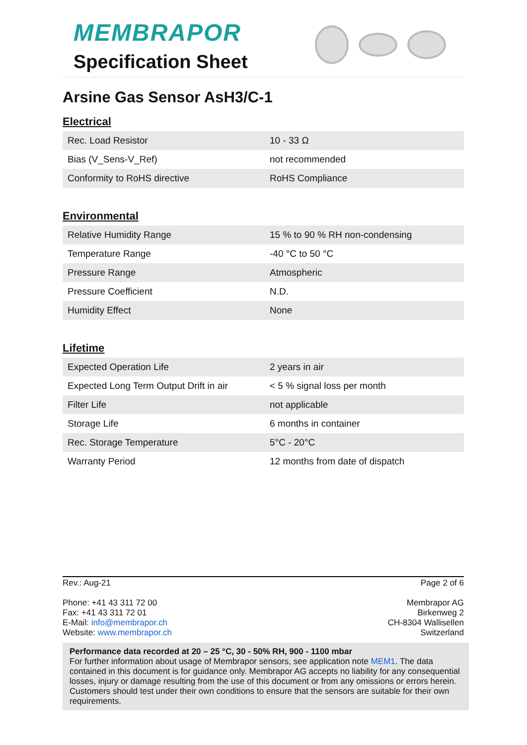MEMBRAPOR
Specification Sheet
Arsine Gas Sensor AsH3/C-1
Electrical
| Rec. Load Resistor | 10 - 33 Ω |
| Bias (V_Sens-V_Ref) | not recommended |
| Conformity to RoHS directive | RoHS Compliance |
Environmental
| Relative Humidity Range | 15 % to 90 % RH non-condensing |
| Temperature Range | -40 °C to 50 °C |
| Pressure Range | Atmospheric |
| Pressure Coefficient | N.D. |
| Humidity Effect | None |
Lifetime
| Expected Operation Life | 2 years in air |
| Expected Long Term Output Drift in air | < 5 % signal loss per month |
| Filter Life | not applicable |
| Storage Life | 6 months in container |
| Rec. Storage Temperature | 5°C - 20°C |
| Warranty Period | 12 months from date of dispatch |
Rev.: Aug-21 Page 2 of 6
Phone: +41 43 311 72 00
Fax: +41 43 311 72 01
E-Mail: info@membrapor.ch
Website: www.membrapor.ch
Membrapor AG
Birkenweg 2
CH-8304 Wallisellen
Switzerland
Performance data recorded at 20 – 25 °C, 30 - 50% RH, 900 - 1100 mbar
For further information about usage of Membrapor sensors, see application note MEM1. The data contained in this document is for guidance only. Membrapor AG accepts no liability for any consequential losses, injury or damage resulting from the use of this document or from any omissions or errors herein. Customers should test under their own conditions to ensure that the sensors are suitable for their own requirements.